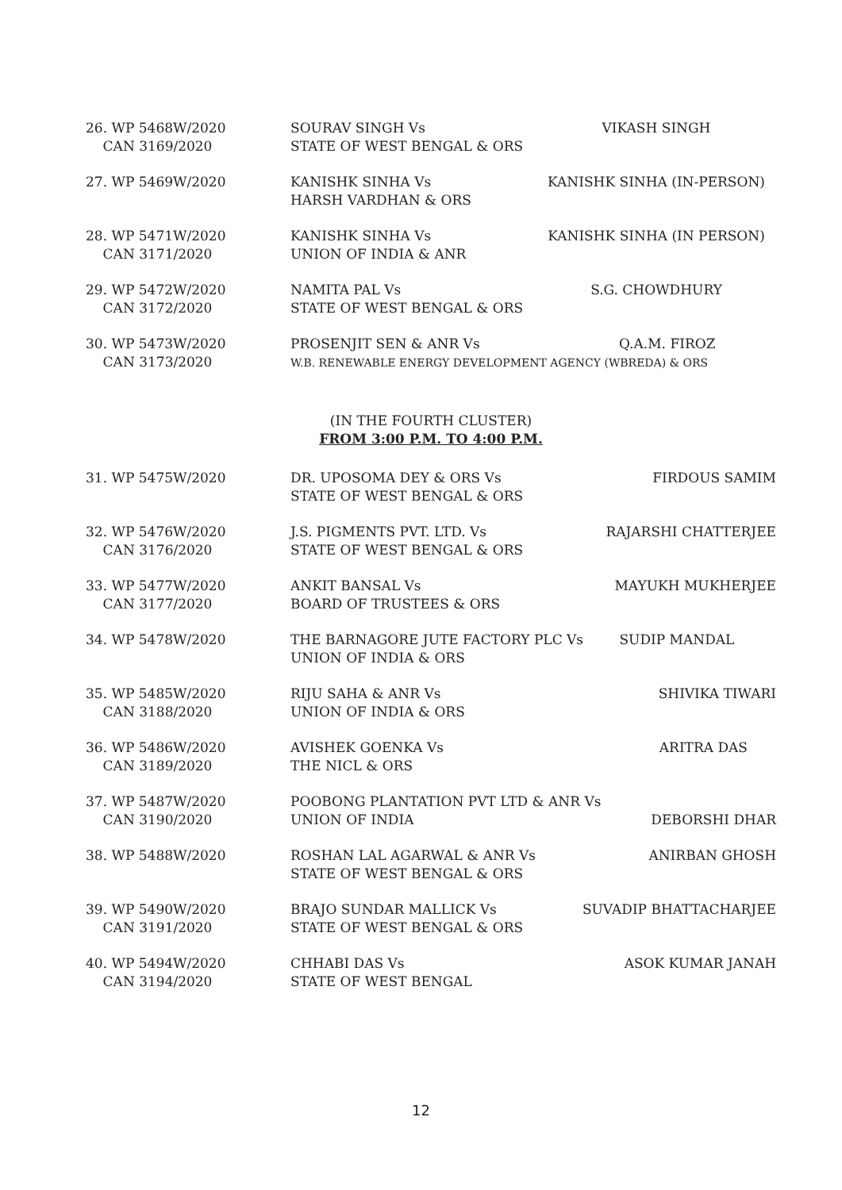26. WP 5468W/2020
CAN 3169/2020
SOURAV SINGH Vs
STATE OF WEST BENGAL & ORS
VIKASH SINGH
27. WP 5469W/2020 KANISHK SINHA Vs
HARSH VARDHAN & ORS
KANISHK SINHA (IN-PERSON)
28. WP 5471W/2020
CAN 3171/2020
KANISHK SINHA Vs
UNION OF INDIA & ANR
KANISHK SINHA (IN PERSON)
29. WP 5472W/2020
CAN 3172/2020
NAMITA PAL Vs
STATE OF WEST BENGAL & ORS
S.G. CHOWDHURY
30. WP 5473W/2020
CAN 3173/2020
PROSENJIT SEN & ANR Vs Q.A.M. FIROZ
W.B. RENEWABLE ENERGY DEVELOPMENT AGENCY (WBREDA) & ORS
(IN THE FOURTH CLUSTER)
FROM 3:00 P.M. TO 4:00 P.M.
31. WP 5475W/2020 DR. UPOSOMA DEY & ORS Vs
STATE OF WEST BENGAL & ORS
FIRDOUS SAMIM
32. WP 5476W/2020
CAN 3176/2020
J.S. PIGMENTS PVT. LTD. Vs
STATE OF WEST BENGAL & ORS
RAJARSHI CHATTERJEE
33. WP 5477W/2020
CAN 3177/2020
ANKIT BANSAL Vs
BOARD OF TRUSTEES & ORS
MAYUKH MUKHERJEE
34. WP 5478W/2020 THE BARNAGORE JUTE FACTORY PLC Vs SUDIP MANDAL
UNION OF INDIA & ORS
35. WP 5485W/2020
CAN 3188/2020
RIJU SAHA & ANR Vs
UNION OF INDIA & ORS
SHIVIKA TIWARI
36. WP 5486W/2020
CAN 3189/2020
AVISHEK GOENKA Vs
THE NICL & ORS
ARITRA DAS
37. WP 5487W/2020
CAN 3190/2020
POOBONG PLANTATION PVT LTD & ANR Vs
UNION OF INDIA DEBORSHI DHAR
38. WP 5488W/2020 ROSHAN LAL AGARWAL & ANR Vs
STATE OF WEST BENGAL & ORS
ANIRBAN GHOSH
39. WP 5490W/2020
CAN 3191/2020
BRAJO SUNDAR MALLICK Vs
STATE OF WEST BENGAL & ORS
SUVADIP BHATTACHARJEE
40. WP 5494W/2020
CAN 3194/2020
CHHABI DAS Vs
STATE OF WEST BENGAL
ASOK KUMAR JANAH
12